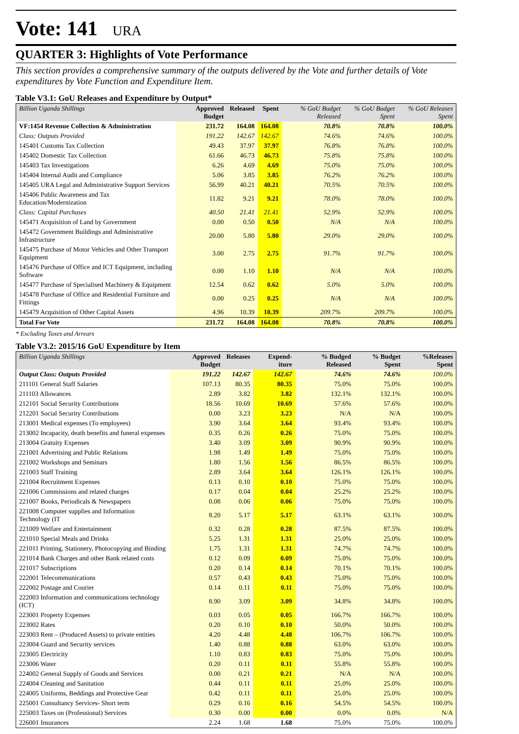Vote: 141 URA
QUARTER 3: Highlights of Vote Performance
This section provides a comprehensive summary of the outputs delivered by the Vote and further details of Vote expenditures by Vote Function and Expenditure Item.
Table V3.1: GoU Releases and Expenditure by Output*
| Billion Uganda Shillings | Approved Budget | Released | Spent | % GoU Budget Released | % GoU Budget Spent | % GoU Releases Spent |
| --- | --- | --- | --- | --- | --- | --- |
| VF:1454 Revenue Collection & Administration | 231.72 | 164.08 | 164.08 | 70.8% | 70.8% | 100.0% |
| Class: Outputs Provided | 191.22 | 142.67 | 142.67 | 74.6% | 74.6% | 100.0% |
| 145401 Customs Tax Collection | 49.43 | 37.97 | 37.97 | 76.8% | 76.8% | 100.0% |
| 145402 Domestic Tax Collection | 61.66 | 46.73 | 46.73 | 75.8% | 75.8% | 100.0% |
| 145403 Tax Investigations | 6.26 | 4.69 | 4.69 | 75.0% | 75.0% | 100.0% |
| 145404 Internal Audit and Compliance | 5.06 | 3.85 | 3.85 | 76.2% | 76.2% | 100.0% |
| 145405 URA Legal and Administrative Support Services | 56.99 | 40.21 | 40.21 | 70.5% | 70.5% | 100.0% |
| 145406 Public Awareness and Tax Education/Modernization | 11.82 | 9.21 | 9.21 | 78.0% | 78.0% | 100.0% |
| Class: Capital Purchases | 40.50 | 21.41 | 21.41 | 52.9% | 52.9% | 100.0% |
| 145471 Acquisition of Land by Government | 0.00 | 0.50 | 0.50 | N/A | N/A | 100.0% |
| 145472 Government Buildings and Administrative Infrastructure | 20.00 | 5.80 | 5.80 | 29.0% | 29.0% | 100.0% |
| 145475 Purchase of Motor Vehicles and Other Transport Equipment | 3.00 | 2.75 | 2.75 | 91.7% | 91.7% | 100.0% |
| 145476 Purchase of Office and ICT Equipment, including Software | 0.00 | 1.10 | 1.10 | N/A | N/A | 100.0% |
| 145477 Purchase of Specialised Machinery & Equipment | 12.54 | 0.62 | 0.62 | 5.0% | 5.0% | 100.0% |
| 145478 Purchase of Office and Residential Furniture and Fittings | 0.00 | 0.25 | 0.25 | N/A | N/A | 100.0% |
| 145479 Acquisition of Other Capital Assets | 4.96 | 10.39 | 10.39 | 209.7% | 209.7% | 100.0% |
| Total For Vote | 231.72 | 164.08 | 164.08 | 70.8% | 70.8% | 100.0% |
* Excluding Taxes and Arrears
Table V3.2: 2015/16 GoU Expenditure by Item
| Billion Uganda Shillings | Approved Budget | Releases | Expend-iture | % Budged Released | % Budget Spent | %Releases Spent |
| --- | --- | --- | --- | --- | --- | --- |
| Output Class: Outputs Provided | 191.22 | 142.67 | 142.67 | 74.6% | 74.6% | 100.0% |
| 211101 General Staff Salaries | 107.13 | 80.35 | 80.35 | 75.0% | 75.0% | 100.0% |
| 211103 Allowances | 2.89 | 3.82 | 3.82 | 132.1% | 132.1% | 100.0% |
| 212101 Social Security Contributions | 18.56 | 10.69 | 10.69 | 57.6% | 57.6% | 100.0% |
| 212201 Social Security Contributions | 0.00 | 3.23 | 3.23 | N/A | N/A | 100.0% |
| 213001 Medical expenses (To employees) | 3.90 | 3.64 | 3.64 | 93.4% | 93.4% | 100.0% |
| 213002 Incapacity, death benefits and funeral expenses | 0.35 | 0.26 | 0.26 | 75.0% | 75.0% | 100.0% |
| 213004 Gratuity Expenses | 3.40 | 3.09 | 3.09 | 90.9% | 90.9% | 100.0% |
| 221001 Advertising and Public Relations | 1.98 | 1.49 | 1.49 | 75.0% | 75.0% | 100.0% |
| 221002 Workshops and Seminars | 1.80 | 1.56 | 1.56 | 86.5% | 86.5% | 100.0% |
| 221003 Staff Training | 2.89 | 3.64 | 3.64 | 126.1% | 126.1% | 100.0% |
| 221004 Recruitment Expenses | 0.13 | 0.10 | 0.10 | 75.0% | 75.0% | 100.0% |
| 221006 Commissions and related charges | 0.17 | 0.04 | 0.04 | 25.2% | 25.2% | 100.0% |
| 221007 Books, Periodicals & Newspapers | 0.08 | 0.06 | 0.06 | 75.0% | 75.0% | 100.0% |
| 221008 Computer supplies and Information Technology (IT | 8.20 | 5.17 | 5.17 | 63.1% | 63.1% | 100.0% |
| 221009 Welfare and Entertainment | 0.32 | 0.28 | 0.28 | 87.5% | 87.5% | 100.0% |
| 221010 Special Meals and Drinks | 5.25 | 1.31 | 1.31 | 25.0% | 25.0% | 100.0% |
| 221011 Printing, Stationery, Photocopying and Binding | 1.75 | 1.31 | 1.31 | 74.7% | 74.7% | 100.0% |
| 221014 Bank Charges and other Bank related costs | 0.12 | 0.09 | 0.09 | 75.0% | 75.0% | 100.0% |
| 221017 Subscriptions | 0.20 | 0.14 | 0.14 | 70.1% | 70.1% | 100.0% |
| 222001 Telecommunications | 0.57 | 0.43 | 0.43 | 75.0% | 75.0% | 100.0% |
| 222002 Postage and Courier | 0.14 | 0.11 | 0.11 | 75.0% | 75.0% | 100.0% |
| 222003 Information and communications technology (ICT) | 8.90 | 3.09 | 3.09 | 34.8% | 34.8% | 100.0% |
| 223001 Property Expenses | 0.03 | 0.05 | 0.05 | 166.7% | 166.7% | 100.0% |
| 223002 Rates | 0.20 | 0.10 | 0.10 | 50.0% | 50.0% | 100.0% |
| 223003 Rent – (Produced Assets) to private entities | 4.20 | 4.48 | 4.48 | 106.7% | 106.7% | 100.0% |
| 223004 Guard and Security services | 1.40 | 0.88 | 0.88 | 63.0% | 63.0% | 100.0% |
| 223005 Electricity | 1.10 | 0.83 | 0.83 | 75.0% | 75.0% | 100.0% |
| 223006 Water | 0.20 | 0.11 | 0.11 | 55.8% | 55.8% | 100.0% |
| 224002 General Supply of Goods and Services | 0.00 | 0.21 | 0.21 | N/A | N/A | 100.0% |
| 224004 Cleaning and Sanitation | 0.44 | 0.11 | 0.11 | 25.0% | 25.0% | 100.0% |
| 224005 Uniforms, Beddings and Protective Gear | 0.42 | 0.11 | 0.11 | 25.0% | 25.0% | 100.0% |
| 225001 Consultancy Services- Short term | 0.29 | 0.16 | 0.16 | 54.5% | 54.5% | 100.0% |
| 225003 Taxes on (Professional) Services | 0.30 | 0.00 | 0.00 | 0.0% | 0.0% | N/A |
| 226001 Insurances | 2.24 | 1.68 | 1.68 | 75.0% | 75.0% | 100.0% |